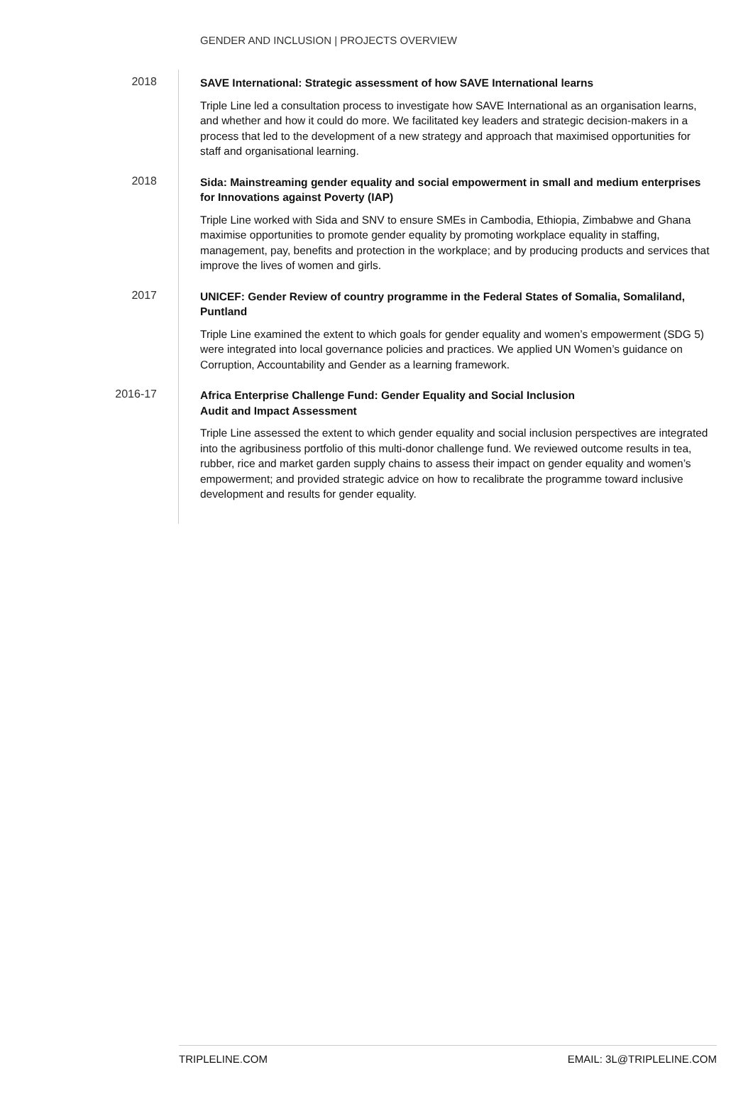GENDER AND INCLUSION | PROJECTS OVERVIEW
2018
SAVE International: Strategic assessment of how SAVE International learns
Triple Line led a consultation process to investigate how SAVE International as an organisation learns, and whether and how it could do more. We facilitated key leaders and strategic decision-makers in a process that led to the development of a new strategy and approach that maximised opportunities for staff and organisational learning.
2018
Sida: Mainstreaming gender equality and social empowerment in small and medium enterprises for Innovations against Poverty (IAP)
Triple Line worked with Sida and SNV to ensure SMEs in Cambodia, Ethiopia, Zimbabwe and Ghana maximise opportunities to promote gender equality by promoting workplace equality in staffing, management, pay, benefits and protection in the workplace; and by producing products and services that improve the lives of women and girls.
2017
UNICEF: Gender Review of country programme in the Federal States of Somalia, Somaliland, Puntland
Triple Line examined the extent to which goals for gender equality and women’s empowerment (SDG 5) were integrated into local governance policies and practices. We applied UN Women’s guidance on Corruption, Accountability and Gender as a learning framework.
2016-17
Africa Enterprise Challenge Fund: Gender Equality and Social Inclusion
Audit and Impact Assessment
Triple Line assessed the extent to which gender equality and social inclusion perspectives are integrated into the agribusiness portfolio of this multi-donor challenge fund. We reviewed outcome results in tea, rubber, rice and market garden supply chains to assess their impact on gender equality and women’s empowerment; and provided strategic advice on how to recalibrate the programme toward inclusive development and results for gender equality.
TRIPLELINE.COM EMAIL: 3L@TRIPLELINE.COM